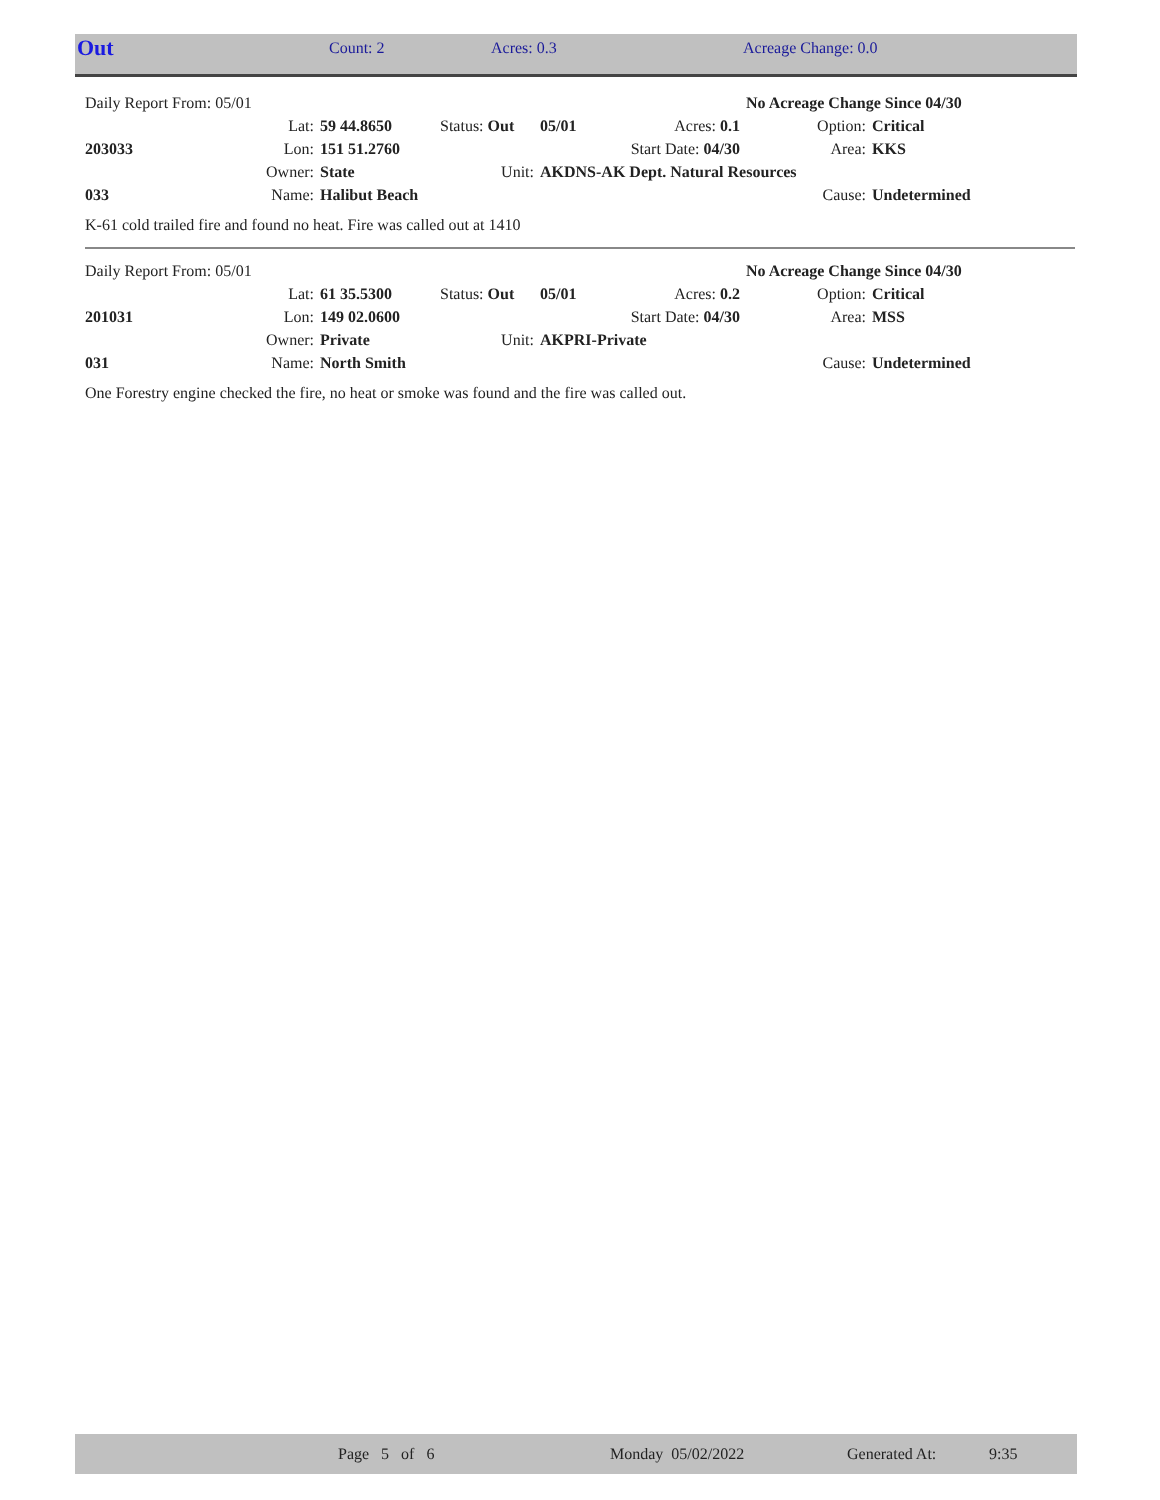| Out | Count: 2 | Acres: 0.3 | Acreage Change: 0.0 |
| Daily Report From: 05/01 | | | | | | No Acreage Change Since 04/30 | |
| | Lat: | 59 44.8650 | Status: Out | 05/01 | Acres: 0.1 | Option: | Critical |
| 203033 | Lon: | 151 51.2760 | | | Start Date: 04/30 | Area: | KKS |
| | Owner: | State | Unit: | AKDNS-AK Dept. Natural Resources | | | |
| 033 | Name: | Halibut Beach | | | | Cause: | Undetermined |
K-61 cold trailed fire and found no heat. Fire was called out at 1410
| Daily Report From: 05/01 | | | | | | No Acreage Change Since 04/30 | |
| | Lat: | 61 35.5300 | Status: Out | 05/01 | Acres: 0.2 | Option: | Critical |
| 201031 | Lon: | 149 02.0600 | | | Start Date: 04/30 | Area: | MSS |
| | Owner: | Private | Unit: | AKPRI-Private | | | |
| 031 | Name: | North Smith | | | | Cause: | Undetermined |
One Forestry engine checked the fire, no heat or smoke was found and the fire was called out.
| | Page 5 of 6 | Monday 05/02/2022 | Generated At: | 9:35 |